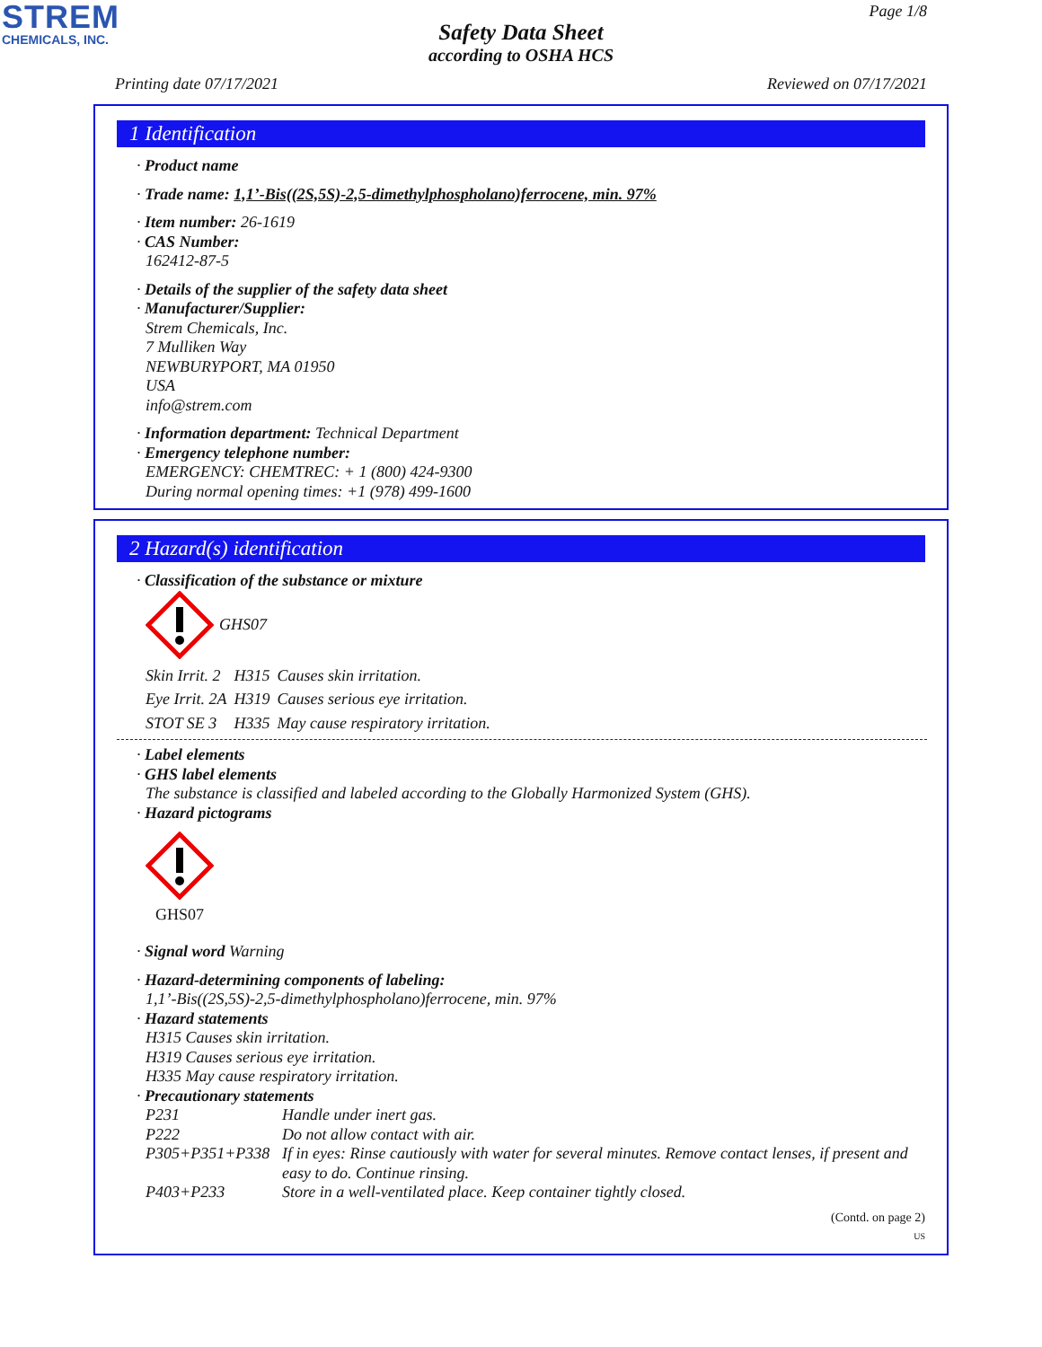STREM
CHEMICALS, INC.
Page 1/8
Safety Data Sheet
according to OSHA HCS
Printing date 07/17/2021 Reviewed on 07/17/2021
1 Identification
· Product name
· Trade name: 1,1’-Bis((2S,5S)-2,5-dimethylphospholano)ferrocene, min. 97%
· Item number: 26-1619
· CAS Number:
162412-87-5
· Details of the supplier of the safety data sheet
· Manufacturer/Supplier:
Strem Chemicals, Inc.
7 Mulliken Way
NEWBURYPORT, MA 01950
USA
info@strem.com
· Information department: Technical Department
· Emergency telephone number:
EMERGENCY: CHEMTREC: + 1 (800) 424-9300
During normal opening times: +1 (978) 499-1600
2 Hazard(s) identification
· Classification of the substance or mixture
GHS07
| Skin Irrit. 2 | H315 | Causes skin irritation. |
| Eye Irrit. 2A | H319 | Causes serious eye irritation. |
| STOT SE 3 | H335 | May cause respiratory irritation. |
· Label elements
· GHS label elements
The substance is classified and labeled according to the Globally Harmonized System (GHS).
· Hazard pictograms
GHS07
· Signal word Warning
· Hazard-determining components of labeling:
1,1’-Bis((2S,5S)-2,5-dimethylphospholano)ferrocene, min. 97%
· Hazard statements
H315 Causes skin irritation.
H319 Causes serious eye irritation.
H335 May cause respiratory irritation.
· Precautionary statements
| P231 | Handle under inert gas. |
| P222 | Do not allow contact with air. |
| P305+P351+P338 | If in eyes: Rinse cautiously with water for several minutes. Remove contact lenses, if present and easy to do. Continue rinsing. |
| P403+P233 | Store in a well-ventilated place. Keep container tightly closed. |
(Contd. on page 2)
US